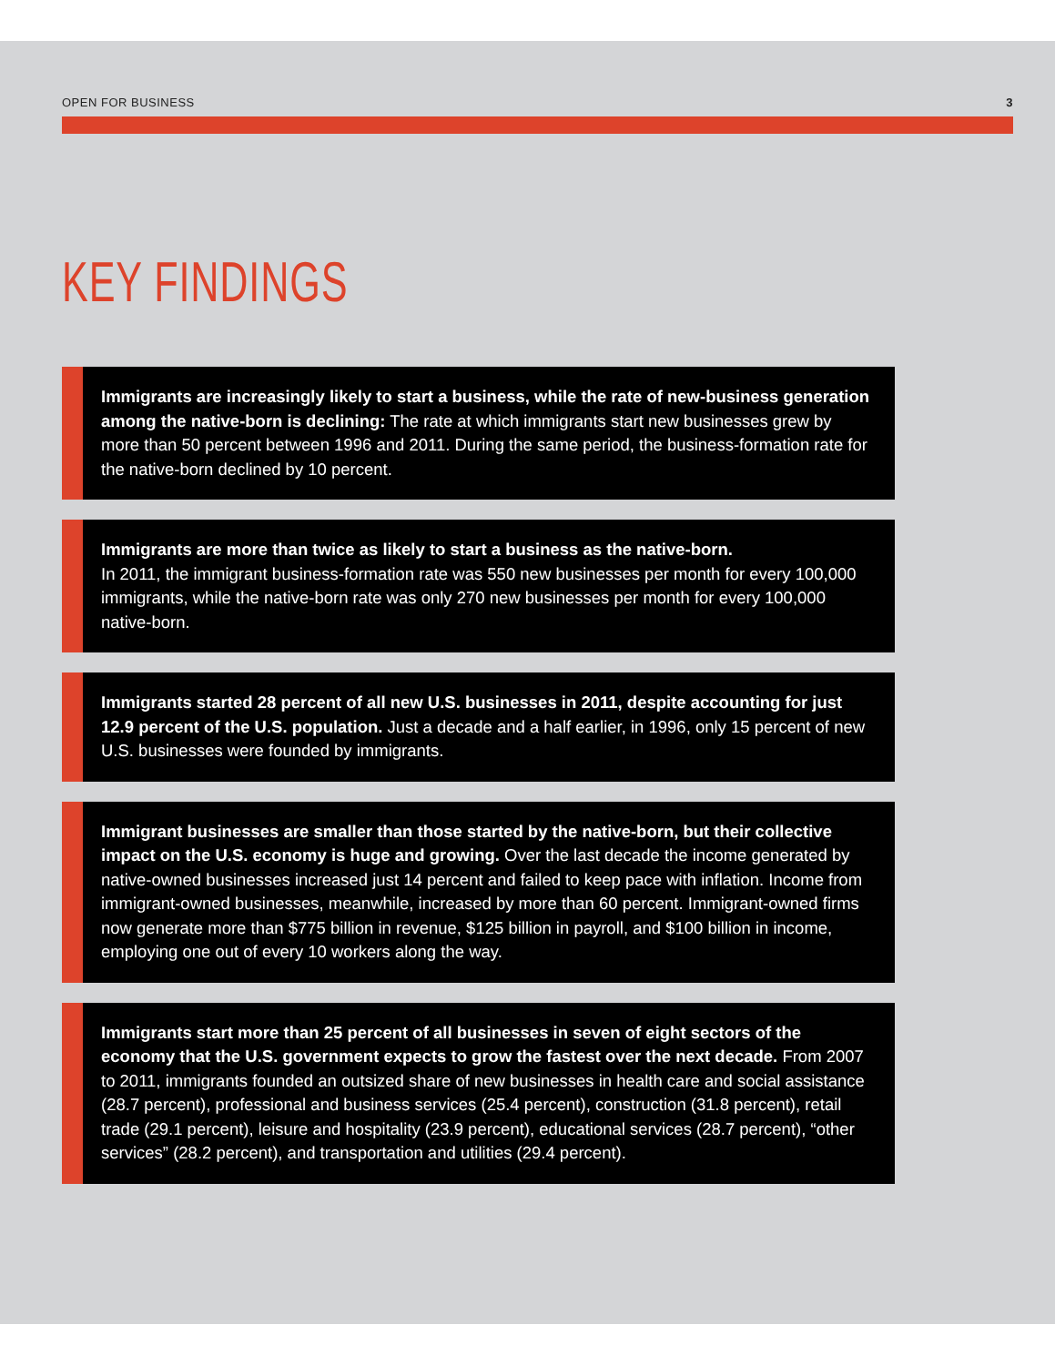OPEN FOR BUSINESS 3
KEY FINDINGS
Immigrants are increasingly likely to start a business, while the rate of new-business generation among the native-born is declining: The rate at which immigrants start new businesses grew by more than 50 percent between 1996 and 2011. During the same period, the business-formation rate for the native-born declined by 10 percent.
Immigrants are more than twice as likely to start a business as the native-born.
In 2011, the immigrant business-formation rate was 550 new businesses per month for every 100,000 immigrants, while the native-born rate was only 270 new businesses per month for every 100,000 native-born.
Immigrants started 28 percent of all new U.S. businesses in 2011, despite accounting for just 12.9 percent of the U.S. population. Just a decade and a half earlier, in 1996, only 15 percent of new U.S. businesses were founded by immigrants.
Immigrant businesses are smaller than those started by the native-born, but their collective impact on the U.S. economy is huge and growing. Over the last decade the income generated by native-owned businesses increased just 14 percent and failed to keep pace with inflation. Income from immigrant-owned businesses, meanwhile, increased by more than 60 percent. Immigrant-owned firms now generate more than $775 billion in revenue, $125 billion in payroll, and $100 billion in income, employing one out of every 10 workers along the way.
Immigrants start more than 25 percent of all businesses in seven of eight sectors of the economy that the U.S. government expects to grow the fastest over the next decade. From 2007 to 2011, immigrants founded an outsized share of new businesses in health care and social assistance (28.7 percent), professional and business services (25.4 percent), construction (31.8 percent), retail trade (29.1 percent), leisure and hospitality (23.9 percent), educational services (28.7 percent), “other services” (28.2 percent), and transportation and utilities (29.4 percent).